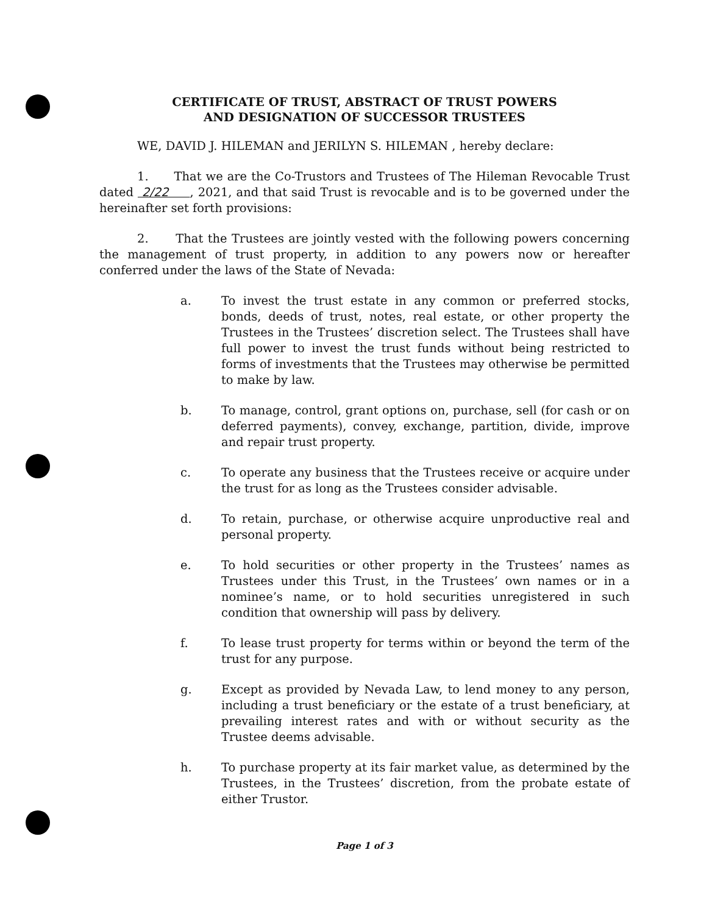CERTIFICATE OF TRUST, ABSTRACT OF TRUST POWERS
AND DESIGNATION OF SUCCESSOR TRUSTEES
WE, DAVID J. HILEMAN and JERILYN S. HILEMAN , hereby declare:
1. That we are the Co-Trustors and Trustees of The Hileman Revocable Trust dated 2/22 , 2021, and that said Trust is revocable and is to be governed under the hereinafter set forth provisions:
2. That the Trustees are jointly vested with the following powers concerning the management of trust property, in addition to any powers now or hereafter conferred under the laws of the State of Nevada:
a. To invest the trust estate in any common or preferred stocks, bonds, deeds of trust, notes, real estate, or other property the Trustees in the Trustees’ discretion select. The Trustees shall have full power to invest the trust funds without being restricted to forms of investments that the Trustees may otherwise be permitted to make by law.
b. To manage, control, grant options on, purchase, sell (for cash or on deferred payments), convey, exchange, partition, divide, improve and repair trust property.
c. To operate any business that the Trustees receive or acquire under the trust for as long as the Trustees consider advisable.
d. To retain, purchase, or otherwise acquire unproductive real and personal property.
e. To hold securities or other property in the Trustees’ names as Trustees under this Trust, in the Trustees’ own names or in a nominee’s name, or to hold securities unregistered in such condition that ownership will pass by delivery.
f. To lease trust property for terms within or beyond the term of the trust for any purpose.
g. Except as provided by Nevada Law, to lend money to any person, including a trust beneficiary or the estate of a trust beneficiary, at prevailing interest rates and with or without security as the Trustee deems advisable.
h. To purchase property at its fair market value, as determined by the Trustees, in the Trustees’ discretion, from the probate estate of either Trustor.
Page 1 of 3